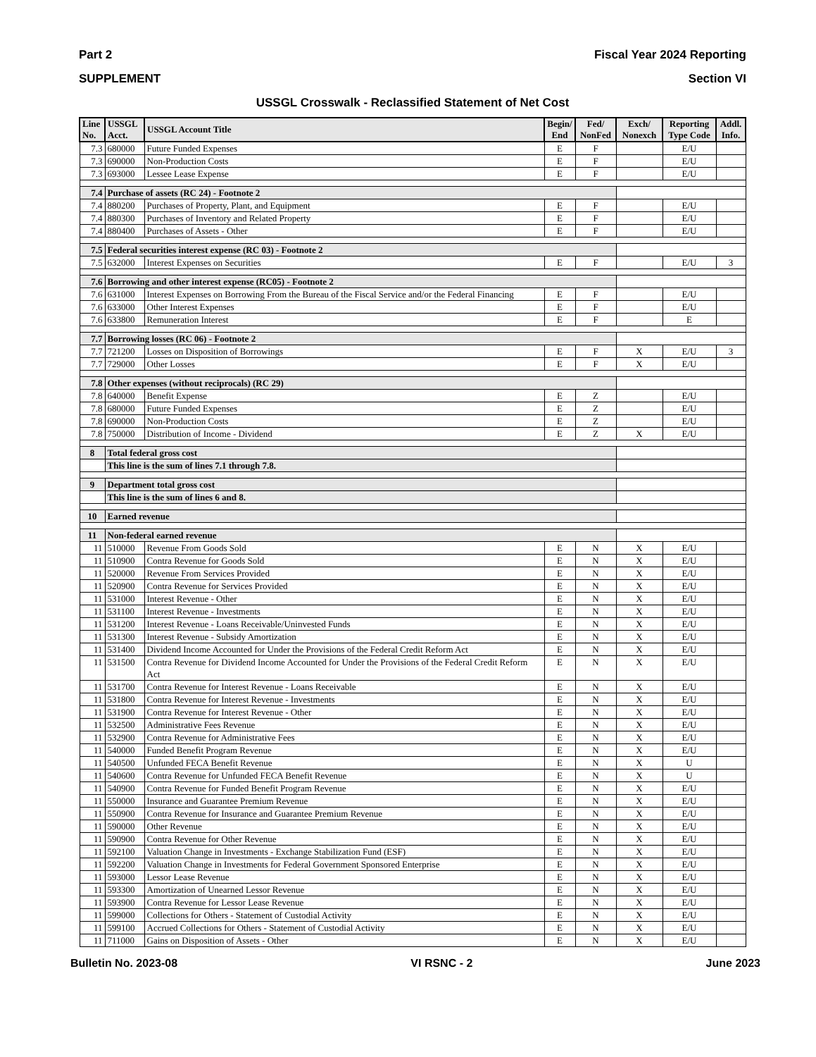Part 2 Fiscal Year 2024 Reporting
SUPPLEMENT Section VI
USSGL Crosswalk - Reclassified Statement of Net Cost
| Line No. | USSGL Acct. | USSGL Account Title | Begin/ End | Fed/ NonFed | Exch/ Nonexch | Reporting Type Code | Addl. Info. |
| --- | --- | --- | --- | --- | --- | --- | --- |
| 7.3 | 680000 | Future Funded Expenses | E | F | | E/U | |
| 7.3 | 690000 | Non-Production Costs | E | F | | E/U | |
| 7.3 | 693000 | Lessee Lease Expense | E | F | | E/U | |
| 7.4 | Purchase of assets (RC 24) - Footnote 2 | | | | | | |
| 7.4 | 880200 | Purchases of Property, Plant, and Equipment | E | F | | E/U | |
| 7.4 | 880300 | Purchases of Inventory and Related Property | E | F | | E/U | |
| 7.4 | 880400 | Purchases of Assets - Other | E | F | | E/U | |
| 7.5 | Federal securities interest expense (RC 03) - Footnote 2 | | | | | | |
| 7.5 | 632000 | Interest Expenses on Securities | E | F | | E/U | 3 |
| 7.6 | Borrowing and other interest expense (RC05) - Footnote 2 | | | | | | |
| 7.6 | 631000 | Interest Expenses on Borrowing From the Bureau of the Fiscal Service and/or the Federal Financing | E | F | | E/U | |
| 7.6 | 633000 | Other Interest Expenses | E | F | | E/U | |
| 7.6 | 633800 | Remuneration Interest | E | F | | E | |
| 7.7 | Borrowing losses (RC 06) - Footnote 2 | | | | | | |
| 7.7 | 721200 | Losses on Disposition of Borrowings | E | F | X | E/U | 3 |
| 7.7 | 729000 | Other Losses | E | F | X | E/U | |
| 7.8 | Other expenses (without reciprocals) (RC 29) | | | | | | |
| 7.8 | 640000 | Benefit Expense | E | Z | | E/U | |
| 7.8 | 680000 | Future Funded Expenses | E | Z | | E/U | |
| 7.8 | 690000 | Non-Production Costs | E | Z | | E/U | |
| 7.8 | 750000 | Distribution of Income - Dividend | E | Z | X | E/U | |
| 8 | Total federal gross cost | | | | | | |
| | This line is the sum of lines 7.1 through 7.8. | | | | | | |
| 9 | Department total gross cost | | | | | | |
| | This line is the sum of lines 6 and 8. | | | | | | |
| 10 | Earned revenue | | | | | | |
| 11 | Non-federal earned revenue | | | | | | |
| 11 | 510000 | Revenue From Goods Sold | E | N | X | E/U | |
| 11 | 510900 | Contra Revenue for Goods Sold | E | N | X | E/U | |
| 11 | 520000 | Revenue From Services Provided | E | N | X | E/U | |
| 11 | 520900 | Contra Revenue for Services Provided | E | N | X | E/U | |
| 11 | 531000 | Interest Revenue - Other | E | N | X | E/U | |
| 11 | 531100 | Interest Revenue - Investments | E | N | X | E/U | |
| 11 | 531200 | Interest Revenue - Loans Receivable/Uninvested Funds | E | N | X | E/U | |
| 11 | 531300 | Interest Revenue - Subsidy Amortization | E | N | X | E/U | |
| 11 | 531400 | Dividend Income Accounted for Under the Provisions of the Federal Credit Reform Act | E | N | X | E/U | |
| 11 | 531500 | Contra Revenue for Dividend Income Accounted for Under the Provisions of the Federal Credit Reform Act | E | N | X | E/U | |
| 11 | 531700 | Contra Revenue for Interest Revenue - Loans Receivable | E | N | X | E/U | |
| 11 | 531800 | Contra Revenue for Interest Revenue - Investments | E | N | X | E/U | |
| 11 | 531900 | Contra Revenue for Interest Revenue - Other | E | N | X | E/U | |
| 11 | 532500 | Administrative Fees Revenue | E | N | X | E/U | |
| 11 | 532900 | Contra Revenue for Administrative Fees | E | N | X | E/U | |
| 11 | 540000 | Funded Benefit Program Revenue | E | N | X | E/U | |
| 11 | 540500 | Unfunded FECA Benefit Revenue | E | N | X | U | |
| 11 | 540600 | Contra Revenue for Unfunded FECA Benefit Revenue | E | N | X | U | |
| 11 | 540900 | Contra Revenue for Funded Benefit Program Revenue | E | N | X | E/U | |
| 11 | 550000 | Insurance and Guarantee Premium Revenue | E | N | X | E/U | |
| 11 | 550900 | Contra Revenue for Insurance and Guarantee Premium Revenue | E | N | X | E/U | |
| 11 | 590000 | Other Revenue | E | N | X | E/U | |
| 11 | 590900 | Contra Revenue for Other Revenue | E | N | X | E/U | |
| 11 | 592100 | Valuation Change in Investments - Exchange Stabilization Fund (ESF) | E | N | X | E/U | |
| 11 | 592200 | Valuation Change in Investments for Federal Government Sponsored Enterprise | E | N | X | E/U | |
| 11 | 593000 | Lessor Lease Revenue | E | N | X | E/U | |
| 11 | 593300 | Amortization of Unearned Lessor Revenue | E | N | X | E/U | |
| 11 | 593900 | Contra Revenue for Lessor Lease Revenue | E | N | X | E/U | |
| 11 | 599000 | Collections for Others - Statement of Custodial Activity | E | N | X | E/U | |
| 11 | 599100 | Accrued Collections for Others - Statement of Custodial Activity | E | N | X | E/U | |
| 11 | 711000 | Gains on Disposition of Assets - Other | E | N | X | E/U | |
Bulletin No. 2023-08 VI RSNC - 2 June 2023